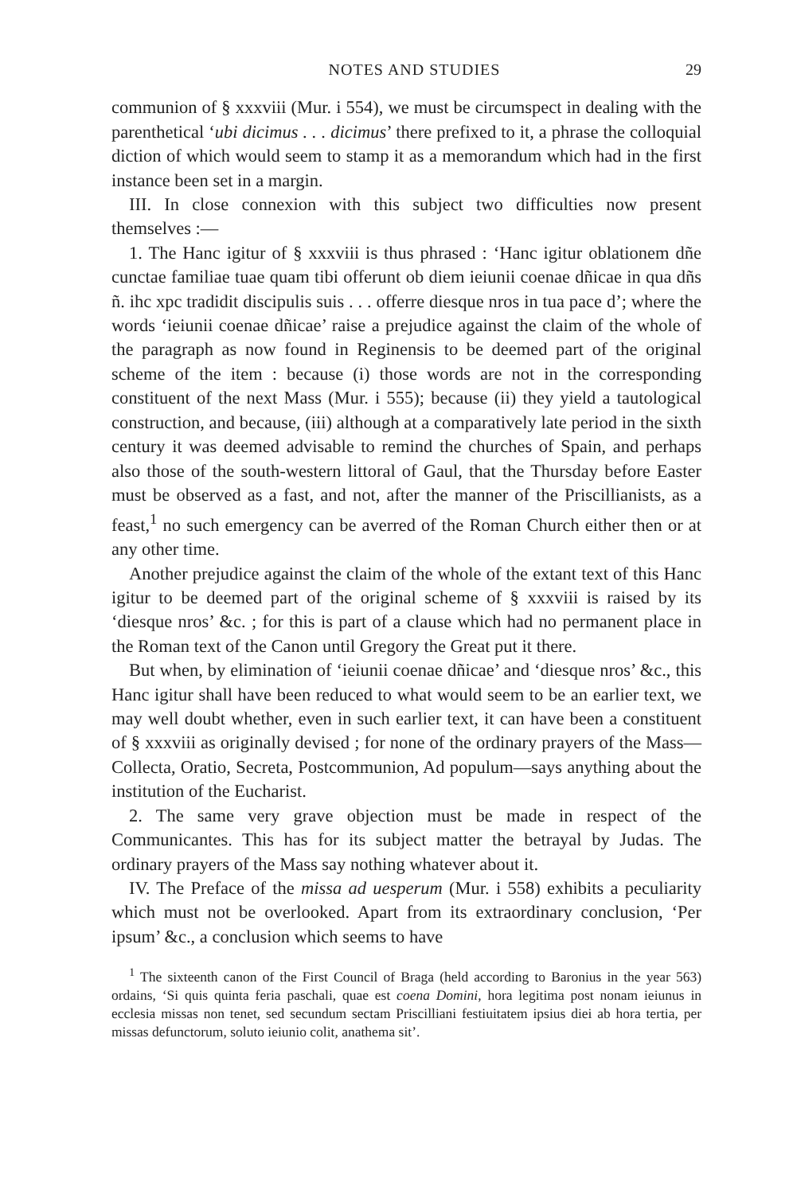NOTES AND STUDIES 29
communion of § xxxviii (Mur. i 554), we must be circumspect in dealing with the parenthetical ‘ubi dicimus . . . dicimus’ there prefixed to it, a phrase the colloquial diction of which would seem to stamp it as a memorandum which had in the first instance been set in a margin.
III. In close connexion with this subject two difficulties now present themselves :—
1. The Hanc igitur of § xxxviii is thus phrased : ‘Hanc igitur oblationem dñe cunctae familiae tuae quam tibi offerunt ob diem ieiunii coenae dñicae in qua dñs ñ. ihc xpc tradidit discipulis suis . . . offerre diesque nros in tua pace d’; where the words ‘ieiunii coenae dñicae’ raise a prejudice against the claim of the whole of the paragraph as now found in Reginensis to be deemed part of the original scheme of the item : because (i) those words are not in the corresponding constituent of the next Mass (Mur. i 555); because (ii) they yield a tautological construction, and because, (iii) although at a comparatively late period in the sixth century it was deemed advisable to remind the churches of Spain, and perhaps also those of the south-western littoral of Gaul, that the Thursday before Easter must be observed as a fast, and not, after the manner of the Priscillianists, as a feast,<sup>1</sup> no such emergency can be averred of the Roman Church either then or at any other time.
Another prejudice against the claim of the whole of the extant text of this Hanc igitur to be deemed part of the original scheme of § xxxviii is raised by its ‘diesque nros’ &c. ; for this is part of a clause which had no permanent place in the Roman text of the Canon until Gregory the Great put it there.
But when, by elimination of ‘ieiunii coenae dñicae’ and ‘diesque nros’ &c., this Hanc igitur shall have been reduced to what would seem to be an earlier text, we may well doubt whether, even in such earlier text, it can have been a constituent of § xxxviii as originally devised ; for none of the ordinary prayers of the Mass—Collecta, Oratio, Secreta, Postcommunion, Ad populum—says anything about the institution of the Eucharist.
2. The same very grave objection must be made in respect of the Communicantes. This has for its subject matter the betrayal by Judas. The ordinary prayers of the Mass say nothing whatever about it.
IV. The Preface of the missa ad uesperum (Mur. i 558) exhibits a peculiarity which must not be overlooked. Apart from its extraordinary conclusion, ‘Per ipsum’ &c., a conclusion which seems to have
<sup>1</sup> The sixteenth canon of the First Council of Braga (held according to Baronius in the year 563) ordains, ‘Si quis quinta feria paschali, quae est coena Domini, hora legitima post nonam ieiunus in ecclesia missas non tenet, sed secundum sectam Priscilliani festiuitatem ipsius diei ab hora tertia, per missas defunctorum, soluto ieiunio colit, anathema sit’.